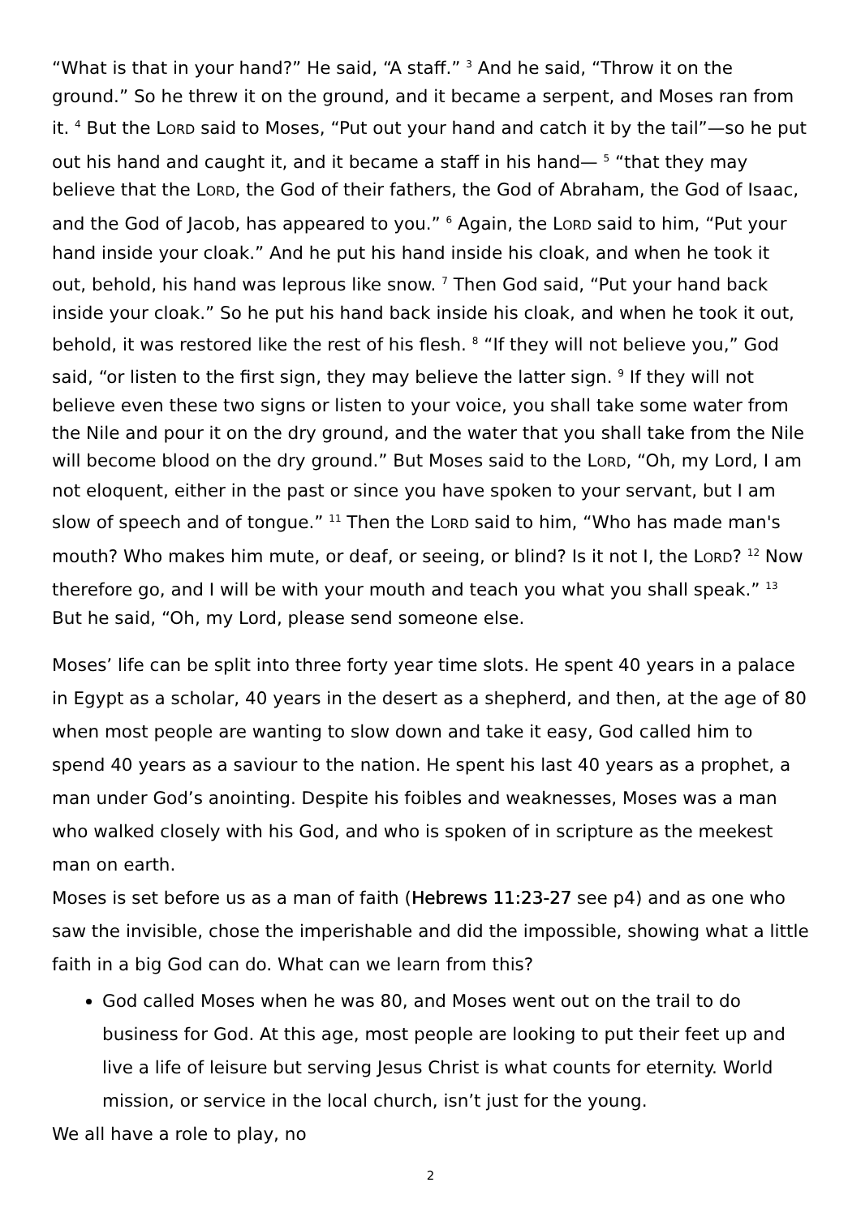“What is that in your hand?” He said, “A staff.” <sup>3</sup> And he said, “Throw it on the ground.” So he threw it on the ground, and it became a serpent, and Moses ran from it. <sup>4</sup> But the LORD said to Moses, “Put out your hand and catch it by the tail”—so he put out his hand and caught it, and it became a staff in his hand— <sup>5</sup> “that they may believe that the LORD, the God of their fathers, the God of Abraham, the God of Isaac, and the God of Jacob, has appeared to you.” <sup>6</sup> Again, the LORD said to him, “Put your hand inside your cloak.” And he put his hand inside his cloak, and when he took it out, behold, his hand was leprous like snow. <sup>7</sup> Then God said, “Put your hand back inside your cloak.” So he put his hand back inside his cloak, and when he took it out, behold, it was restored like the rest of his flesh. <sup>8</sup> “If they will not believe you,” God said, “or listen to the first sign, they may believe the latter sign. <sup>9</sup> If they will not believe even these two signs or listen to your voice, you shall take some water from the Nile and pour it on the dry ground, and the water that you shall take from the Nile will become blood on the dry ground.” But Moses said to the LORD, “Oh, my Lord, I am not eloquent, either in the past or since you have spoken to your servant, but I am slow of speech and of tongue.” <sup>11</sup> Then the LORD said to him, “Who has made man's mouth? Who makes him mute, or deaf, or seeing, or blind? Is it not I, the LORD? <sup>12</sup> Now therefore go, and I will be with your mouth and teach you what you shall speak.” <sup>13</sup> But he said, “Oh, my Lord, please send someone else.
Moses’ life can be split into three forty year time slots. He spent 40 years in a palace in Egypt as a scholar, 40 years in the desert as a shepherd, and then, at the age of 80 when most people are wanting to slow down and take it easy, God called him to spend 40 years as a saviour to the nation. He spent his last 40 years as a prophet, a man under God’s anointing. Despite his foibles and weaknesses, Moses was a man who walked closely with his God, and who is spoken of in scripture as the meekest man on earth.
Moses is set before us as a man of faith (Hebrews 11:23-27 see p4) and as one who saw the invisible, chose the imperishable and did the impossible, showing what a little faith in a big God can do. What can we learn from this?
God called Moses when he was 80, and Moses went out on the trail to do business for God. At this age, most people are looking to put their feet up and live a life of leisure but serving Jesus Christ is what counts for eternity. World mission, or service in the local church, isn’t just for the young.
We all have a role to play, no
2